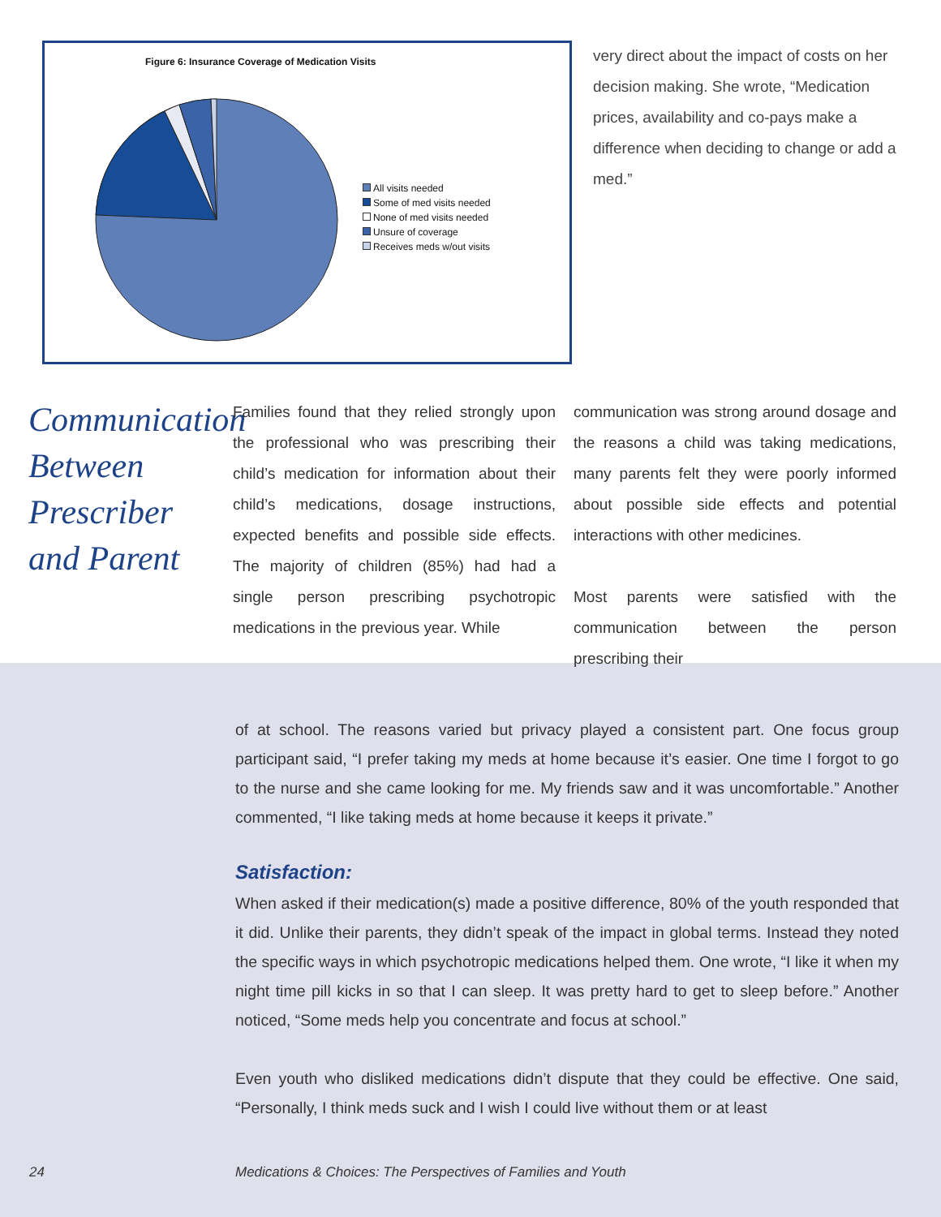Figure 6: Insurance Coverage of Medication Visits
All visits needed
Some of med visits needed
None of med visits needed
Unsure of coverage
Receives meds w/out visits
very direct about the impact of costs on her decision making. She wrote, “Medication prices, availability and co-pays make a difference when deciding to change or add a med.”
Communication
Between
Prescriber
and Parent
Families found that they relied strongly upon the professional who was prescribing their child’s medication for information about their child’s medications, dosage instructions, expected benefits and possible side effects. The majority of children (85%) had had a single person prescribing psychotropic medications in the previous year. While
communication was strong around dosage and the reasons a child was taking medications, many parents felt they were poorly informed about possible side effects and potential interactions with other medicines.
Most parents were satisfied with the communication between the person prescribing their
of at school. The reasons varied but privacy played a consistent part. One focus group participant said, “I prefer taking my meds at home because it’s easier. One time I forgot to go to the nurse and she came looking for me. My friends saw and it was uncomfortable.” Another commented, “I like taking meds at home because it keeps it private.”
Satisfaction:
When asked if their medication(s) made a positive difference, 80% of the youth responded that it did. Unlike their parents, they didn’t speak of the impact in global terms. Instead they noted the specific ways in which psychotropic medications helped them. One wrote, “I like it when my night time pill kicks in so that I can sleep. It was pretty hard to get to sleep before.” Another noticed, “Some meds help you concentrate and focus at school.”
Even youth who disliked medications didn’t dispute that they could be effective. One said, “Personally, I think meds suck and I wish I could live without them or at least
24 Medications & Choices: The Perspectives of Families and Youth